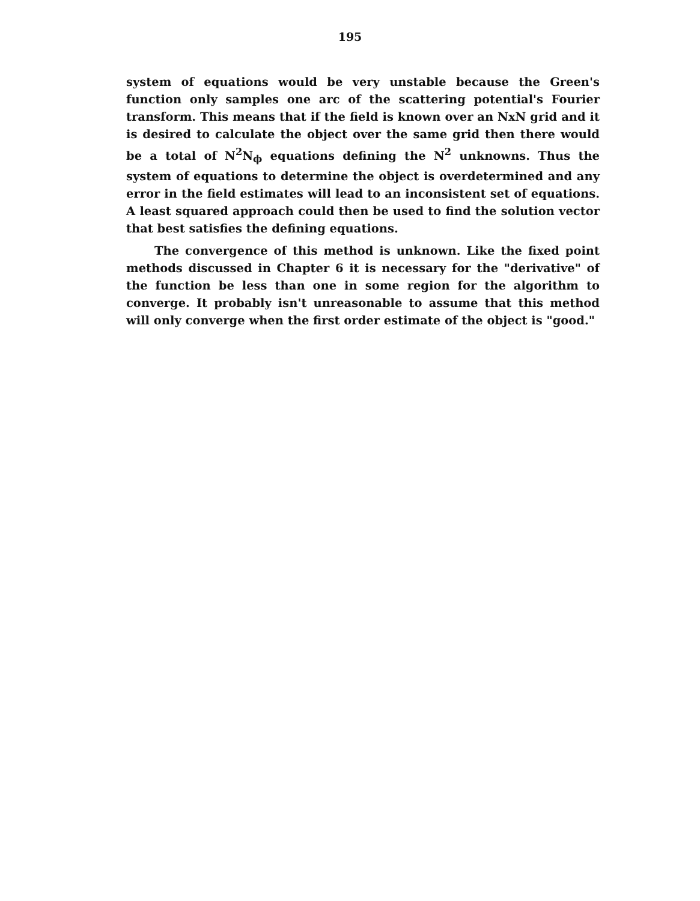195
system of equations would be very unstable because the Green's function only samples one arc of the scattering potential's Fourier transform. This means that if the field is known over an NxN grid and it is desired to calculate the object over the same grid then there would be a total of N<sup>2</sup>N<sub>ϕ</sub> equations defining the N<sup>2</sup> unknowns. Thus the system of equations to determine the object is overdetermined and any error in the field estimates will lead to an inconsistent set of equations. A least squared approach could then be used to find the solution vector that best satisfies the defining equations.
The convergence of this method is unknown. Like the fixed point methods discussed in Chapter 6 it is necessary for the "derivative" of the function be less than one in some region for the algorithm to converge. It probably isn't unreasonable to assume that this method will only converge when the first order estimate of the object is "good."